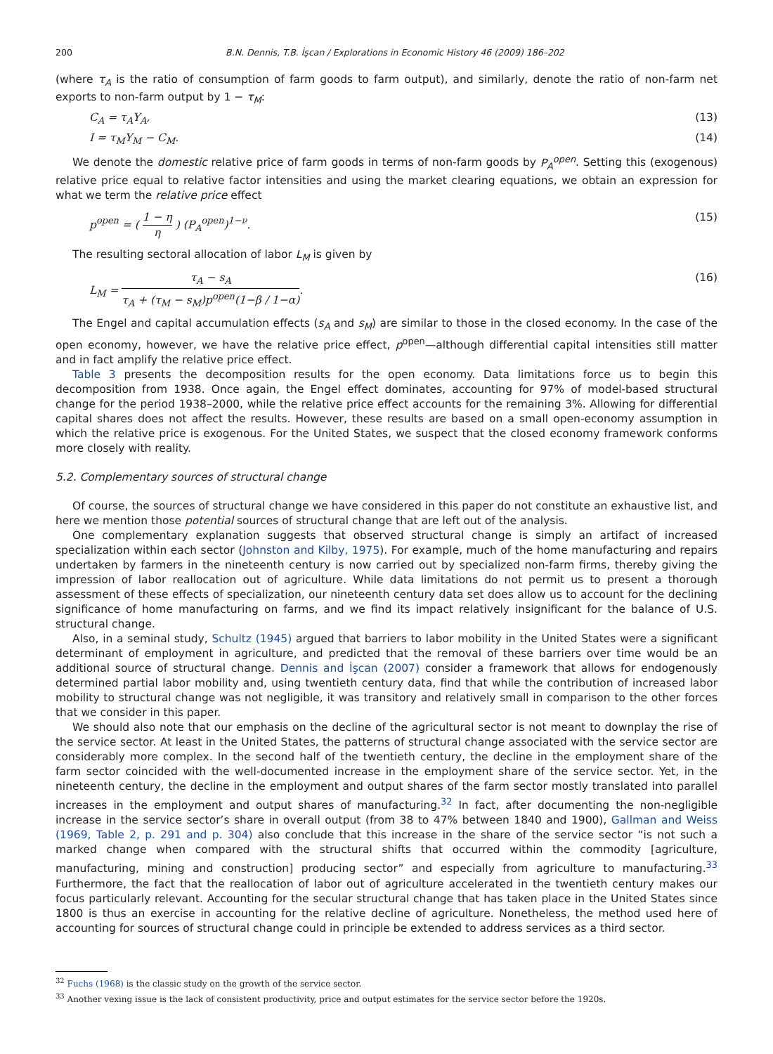200 B.N. Dennis, T.B. İşcan / Explorations in Economic History 46 (2009) 186–202
(where τ<sub>A</sub> is the ratio of consumption of farm goods to farm output), and similarly, denote the ratio of non-farm net exports to non-farm output by 1 − τ<sub>M</sub>:
C<sub>A</sub> = τ<sub>A</sub>Y<sub>A</sub>, (13)
I = τ<sub>M</sub>Y<sub>M</sub> − C<sub>M</sub>. (14)
We denote the domestic relative price of farm goods in terms of non-farm goods by P<sub>A</sub><sup>open</sup>. Setting this (exogenous) relative price equal to relative factor intensities and using the market clearing equations, we obtain an expression for what we term the relative price effect
p<sup>open</sup> = ( 1 − η η ) (P<sub>A</sub><sup>open</sup>)<sup>1−ν</sup>. (15)
The resulting sectoral allocation of labor L<sub>M</sub> is given by
L<sub>M</sub> = τ<sub>A</sub> − s<sub>A</sub> τ<sub>A</sub> + (τ<sub>M</sub> − s<sub>M</sub>)p<sup>open</sup>(1−β / 1−α). (16)
The Engel and capital accumulation effects (s<sub>A</sub> and s<sub>M</sub>) are similar to those in the closed economy. In the case of the open economy, however, we have the relative price effect, p<sup>open</sup>—although differential capital intensities still matter and in fact amplify the relative price effect.
Table 3 presents the decomposition results for the open economy. Data limitations force us to begin this decomposition from 1938. Once again, the Engel effect dominates, accounting for 97% of model-based structural change for the period 1938–2000, while the relative price effect accounts for the remaining 3%. Allowing for differential capital shares does not affect the results. However, these results are based on a small open-economy assumption in which the relative price is exogenous. For the United States, we suspect that the closed economy framework conforms more closely with reality.
5.2. Complementary sources of structural change
Of course, the sources of structural change we have considered in this paper do not constitute an exhaustive list, and here we mention those potential sources of structural change that are left out of the analysis.
One complementary explanation suggests that observed structural change is simply an artifact of increased specialization within each sector (Johnston and Kilby, 1975). For example, much of the home manufacturing and repairs undertaken by farmers in the nineteenth century is now carried out by specialized non-farm firms, thereby giving the impression of labor reallocation out of agriculture. While data limitations do not permit us to present a thorough assessment of these effects of specialization, our nineteenth century data set does allow us to account for the declining significance of home manufacturing on farms, and we find its impact relatively insignificant for the balance of U.S. structural change.
Also, in a seminal study, Schultz (1945) argued that barriers to labor mobility in the United States were a significant determinant of employment in agriculture, and predicted that the removal of these barriers over time would be an additional source of structural change. Dennis and İşcan (2007) consider a framework that allows for endogenously determined partial labor mobility and, using twentieth century data, find that while the contribution of increased labor mobility to structural change was not negligible, it was transitory and relatively small in comparison to the other forces that we consider in this paper.
We should also note that our emphasis on the decline of the agricultural sector is not meant to downplay the rise of the service sector. At least in the United States, the patterns of structural change associated with the service sector are considerably more complex. In the second half of the twentieth century, the decline in the employment share of the farm sector coincided with the well-documented increase in the employment share of the service sector. Yet, in the nineteenth century, the decline in the employment and output shares of the farm sector mostly translated into parallel increases in the employment and output shares of manufacturing.<sup>32</sup> In fact, after documenting the non-negligible increase in the service sector’s share in overall output (from 38 to 47% between 1840 and 1900), Gallman and Weiss (1969, Table 2, p. 291 and p. 304) also conclude that this increase in the share of the service sector “is not such a marked change when compared with the structural shifts that occurred within the commodity [agriculture, manufacturing, mining and construction] producing sector” and especially from agriculture to manufacturing.<sup>33</sup> Furthermore, the fact that the reallocation of labor out of agriculture accelerated in the twentieth century makes our focus particularly relevant. Accounting for the secular structural change that has taken place in the United States since 1800 is thus an exercise in accounting for the relative decline of agriculture. Nonetheless, the method used here of accounting for sources of structural change could in principle be extended to address services as a third sector.
<sup>32</sup> Fuchs (1968) is the classic study on the growth of the service sector.
<sup>33</sup> Another vexing issue is the lack of consistent productivity, price and output estimates for the service sector before the 1920s.